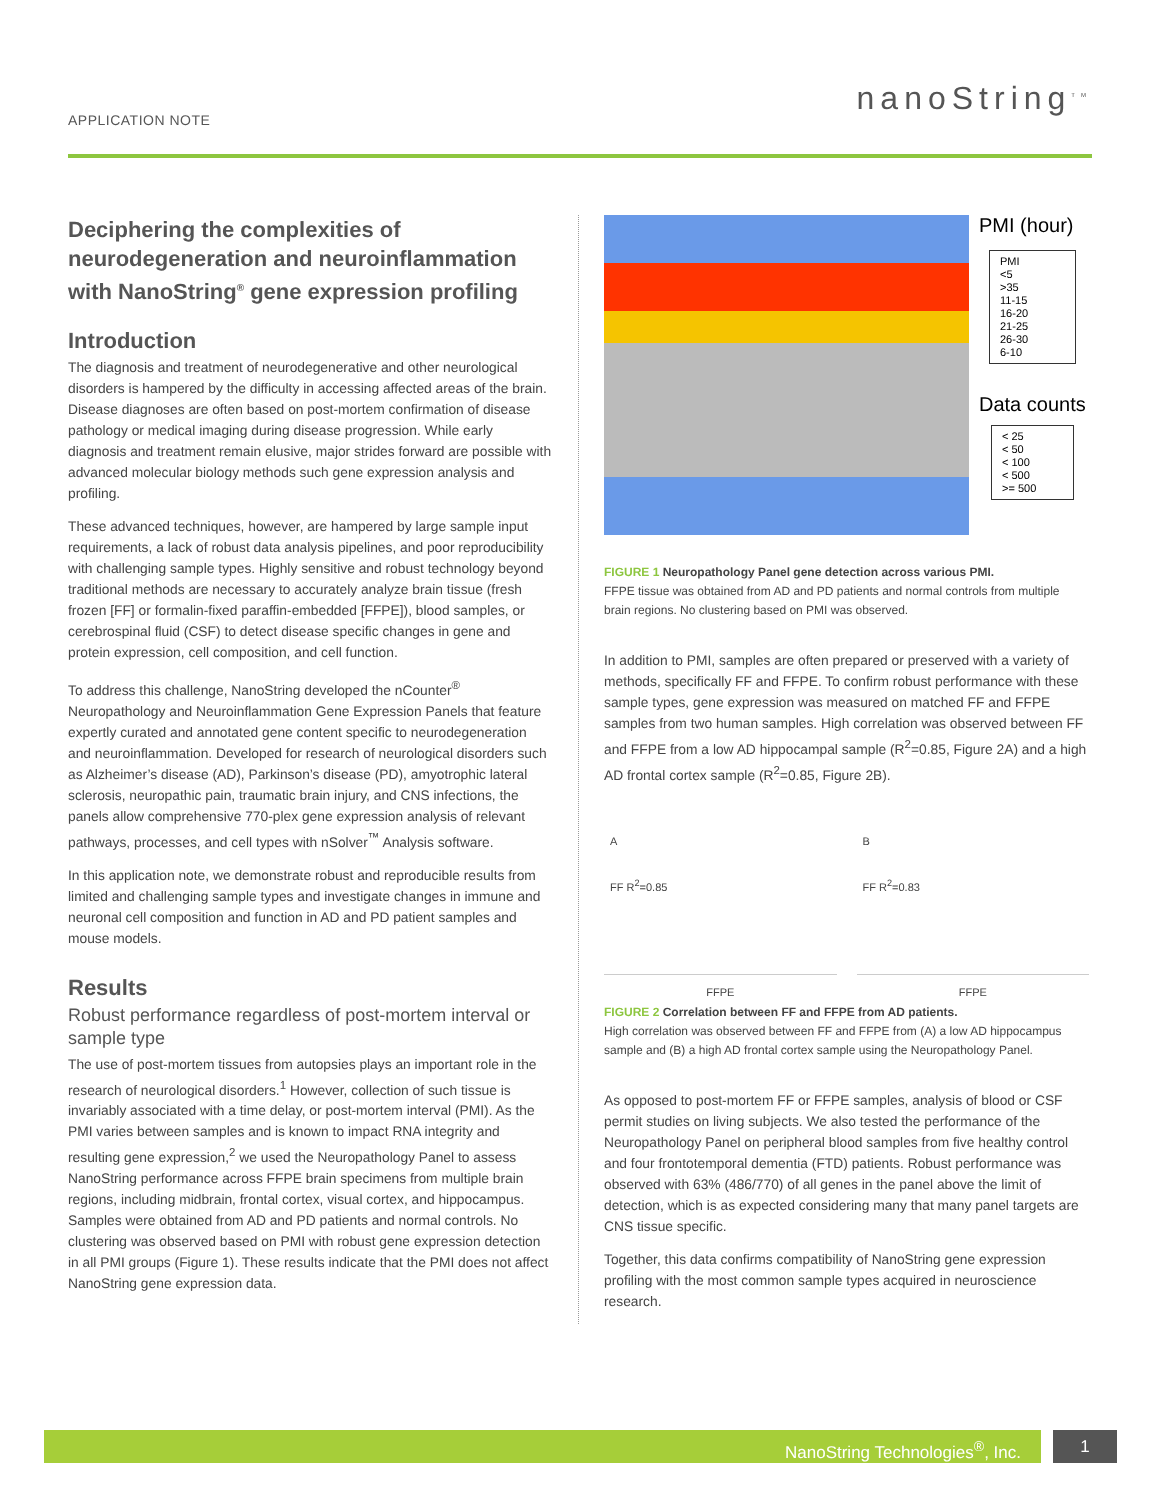APPLICATION NOTE
nanoString<sup>TM</sup>
Deciphering the complexities of neurodegeneration and neuroinflammation with NanoString<sup>®</sup> gene expression profiling
Introduction
The diagnosis and treatment of neurodegenerative and other neurological disorders is hampered by the difficulty in accessing affected areas of the brain. Disease diagnoses are often based on post-mortem confirmation of disease pathology or medical imaging during disease progression. While early diagnosis and treatment remain elusive, major strides forward are possible with advanced molecular biology methods such gene expression analysis and profiling.
These advanced techniques, however, are hampered by large sample input requirements, a lack of robust data analysis pipelines, and poor reproducibility with challenging sample types. Highly sensitive and robust technology beyond traditional methods are necessary to accurately analyze brain tissue (fresh frozen [FF] or formalin-fixed paraffin-embedded [FFPE]), blood samples, or cerebrospinal fluid (CSF) to detect disease specific changes in gene and protein expression, cell composition, and cell function.
To address this challenge, NanoString developed the nCounter<sup>®</sup> Neuropathology and Neuroinflammation Gene Expression Panels that feature expertly curated and annotated gene content specific to neurodegeneration and neuroinflammation. Developed for research of neurological disorders such as Alzheimer’s disease (AD), Parkinson’s disease (PD), amyotrophic lateral sclerosis, neuropathic pain, traumatic brain injury, and CNS infections, the panels allow comprehensive 770-plex gene expression analysis of relevant pathways, processes, and cell types with nSolver<sup>™</sup> Analysis software.
In this application note, we demonstrate robust and reproducible results from limited and challenging sample types and investigate changes in immune and neuronal cell composition and function in AD and PD patient samples and mouse models.
Results
Robust performance regardless of post-mortem interval or sample type
The use of post-mortem tissues from autopsies plays an important role in the research of neurological disorders.<sup>1</sup> However, collection of such tissue is invariably associated with a time delay, or post-mortem interval (PMI). As the PMI varies between samples and is known to impact RNA integrity and resulting gene expression,<sup>2</sup> we used the Neuropathology Panel to assess NanoString performance across FFPE brain specimens from multiple brain regions, including midbrain, frontal cortex, visual cortex, and hippocampus. Samples were obtained from AD and PD patients and normal controls. No clustering was observed based on PMI with robust gene expression detection in all PMI groups (Figure 1). These results indicate that the PMI does not affect NanoString gene expression data.
PMI (hour)
PMI
<5
>35
11-15
16-20
21-25
26-30
6-10
Data counts
< 25
< 50
< 100
< 500
>= 500
FIGURE 1 Neuropathology Panel gene detection across various PMI.
FFPE tissue was obtained from AD and PD patients and normal controls from multiple brain regions. No clustering based on PMI was observed.
In addition to PMI, samples are often prepared or preserved with a variety of methods, specifically FF and FFPE. To confirm robust performance with these sample types, gene expression was measured on matched FF and FFPE samples from two human samples. High correlation was observed between FF and FFPE from a low AD hippocampal sample (R<sup>2</sup>=0.85, Figure 2A) and a high AD frontal cortex sample (R<sup>2</sup>=0.85, Figure 2B).
A
FF R<sup>2</sup>=0.85
FFPE
B
FF R<sup>2</sup>=0.83
FFPE
FIGURE 2 Correlation between FF and FFPE from AD patients.
High correlation was observed between FF and FFPE from (A) a low AD hippocampus sample and (B) a high AD frontal cortex sample using the Neuropathology Panel.
As opposed to post-mortem FF or FFPE samples, analysis of blood or CSF permit studies on living subjects. We also tested the performance of the Neuropathology Panel on peripheral blood samples from five healthy control and four frontotemporal dementia (FTD) patients. Robust performance was observed with 63% (486/770) of all genes in the panel above the limit of detection, which is as expected considering many that many panel targets are CNS tissue specific.
Together, this data confirms compatibility of NanoString gene expression profiling with the most common sample types acquired in neuroscience research.
NanoString Technologies<sup>®</sup>, Inc. 1